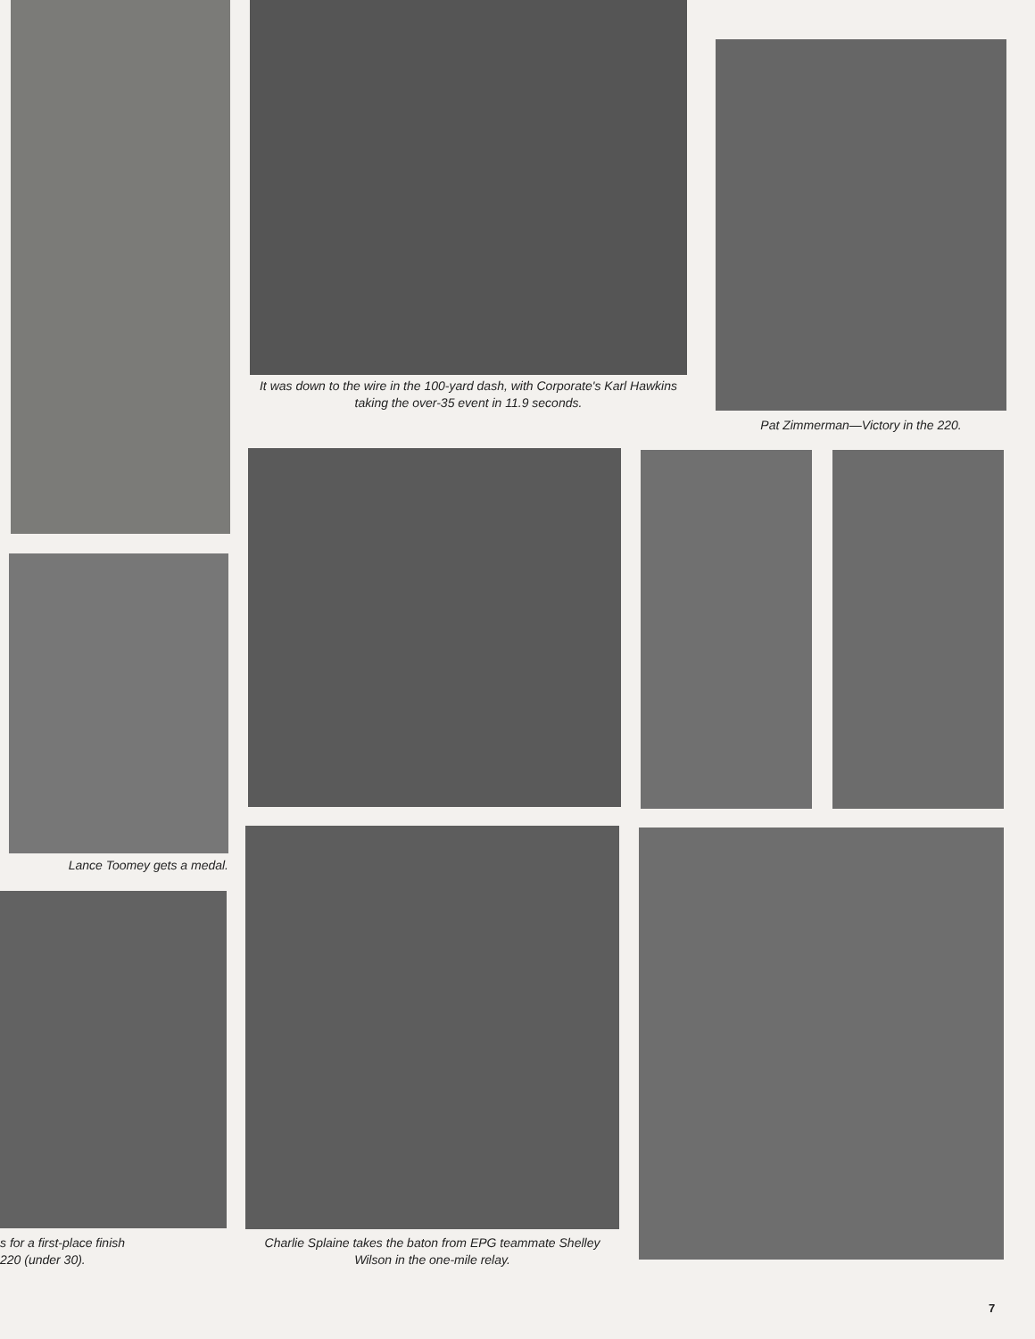It was down to the wire in the 100-yard dash, with Corporate's Karl Hawkins taking the over-35 event in 11.9 seconds.
Pat Zimmerman—Victory in the 220.
Lance Toomey gets a medal.
s for a first-place finish
220 (under 30).
Charlie Splaine takes the baton from EPG teammate Shelley Wilson in the one-mile relay.
7